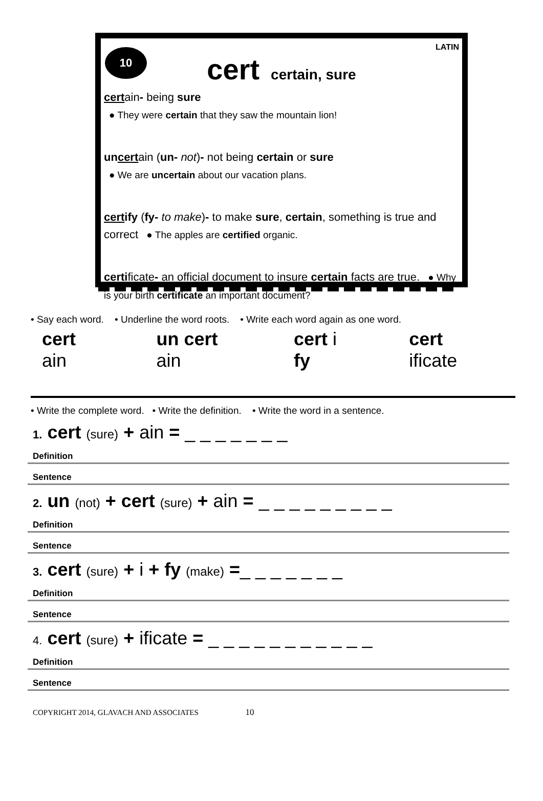LATIN
10
cert certain, sure
certain- being sure
● They were certain that they saw the mountain lion!
uncertain (un- not)- not being certain or sure
● We are uncertain about our vacation plans.
certify (fy- to make)- to make sure, certain, something is true and correct ● The apples are certified organic.
certificate- an official document to insure certain facts are true. ● Why is your birth certificate an important document?
• Say each word. • Underline the word roots. • Write each word again as one word.
cert ain un cert ain cert i fy cert ificate
• Write the complete word. • Write the definition. • Write the word in a sentence.
1. cert (sure) + ain = _ _ _ _ _ _ _
Definition
Sentence
2. un (not) + cert (sure) + ain = _ _ _ _ _ _ _ _ _
Definition
Sentence
3. cert (sure) + i + fy (make) =_ _ _ _ _ _ _
Definition
Sentence
4. cert (sure) + ificate = _ _ _ _ _ _ _ _ _ _ _
Definition
Sentence
COPYRIGHT 2014, GLAVACH AND ASSOCIATES 10